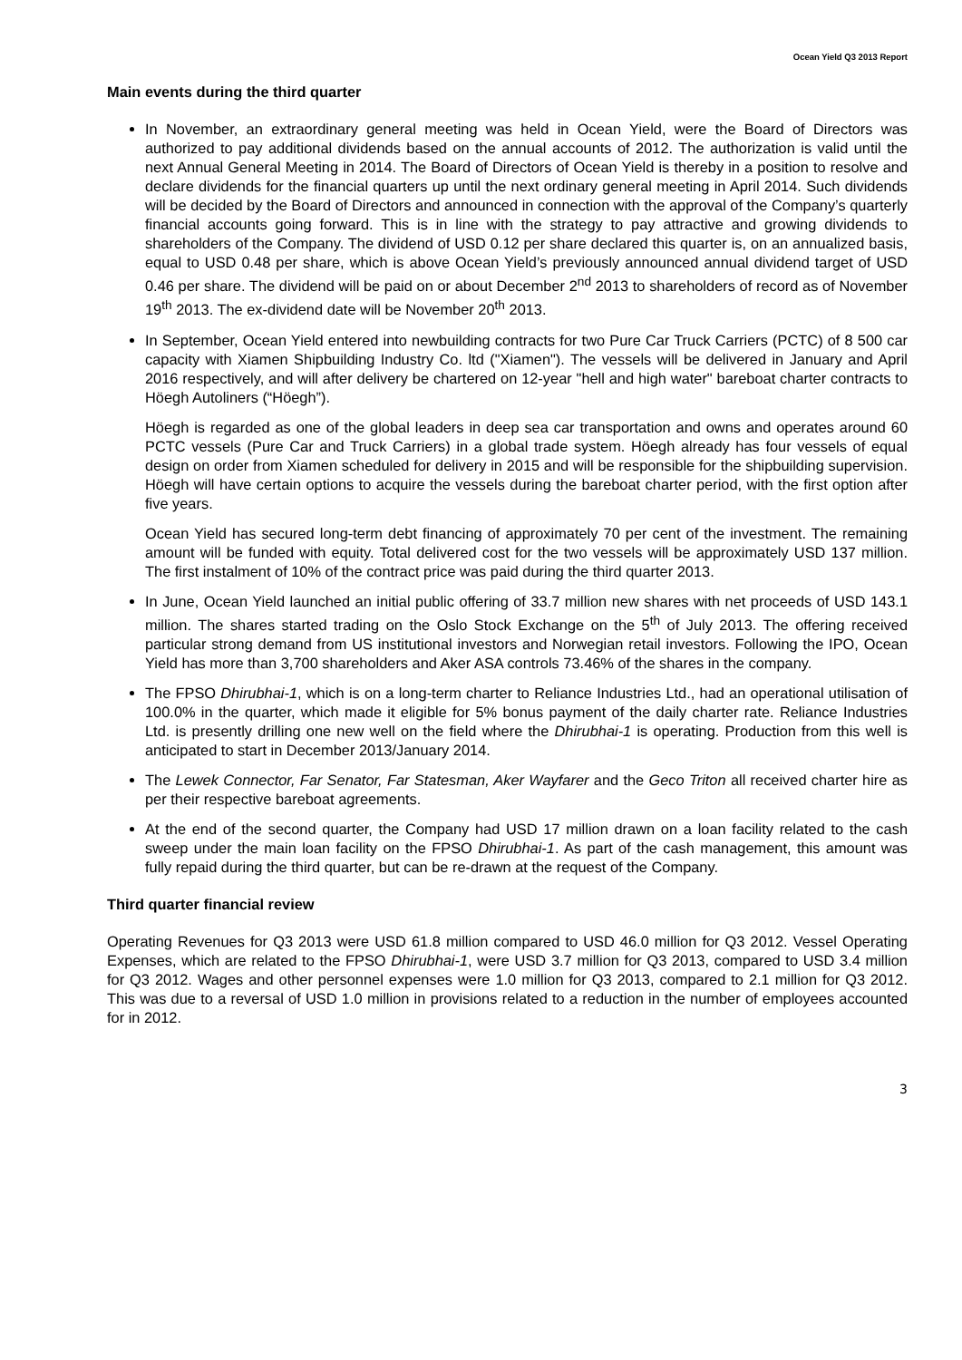Ocean Yield Q3 2013 Report
Main events during the third quarter
In November, an extraordinary general meeting was held in Ocean Yield, were the Board of Directors was authorized to pay additional dividends based on the annual accounts of 2012. The authorization is valid until the next Annual General Meeting in 2014. The Board of Directors of Ocean Yield is thereby in a position to resolve and declare dividends for the financial quarters up until the next ordinary general meeting in April 2014. Such dividends will be decided by the Board of Directors and announced in connection with the approval of the Company’s quarterly financial accounts going forward. This is in line with the strategy to pay attractive and growing dividends to shareholders of the Company. The dividend of USD 0.12 per share declared this quarter is, on an annualized basis, equal to USD 0.48 per share, which is above Ocean Yield’s previously announced annual dividend target of USD 0.46 per share. The dividend will be paid on or about December 2<sup>nd</sup> 2013 to shareholders of record as of November 19<sup>th</sup> 2013. The ex-dividend date will be November 20<sup>th</sup> 2013.
In September, Ocean Yield entered into newbuilding contracts for two Pure Car Truck Carriers (PCTC) of 8 500 car capacity with Xiamen Shipbuilding Industry Co. ltd ("Xiamen"). The vessels will be delivered in January and April 2016 respectively, and will after delivery be chartered on 12-year "hell and high water" bareboat charter contracts to Höegh Autoliners (“Höegh”).
Höegh is regarded as one of the global leaders in deep sea car transportation and owns and operates around 60 PCTC vessels (Pure Car and Truck Carriers) in a global trade system. Höegh already has four vessels of equal design on order from Xiamen scheduled for delivery in 2015 and will be responsible for the shipbuilding supervision. Höegh will have certain options to acquire the vessels during the bareboat charter period, with the first option after five years.
Ocean Yield has secured long-term debt financing of approximately 70 per cent of the investment. The remaining amount will be funded with equity. Total delivered cost for the two vessels will be approximately USD 137 million. The first instalment of 10% of the contract price was paid during the third quarter 2013.
In June, Ocean Yield launched an initial public offering of 33.7 million new shares with net proceeds of USD 143.1 million. The shares started trading on the Oslo Stock Exchange on the 5<sup>th</sup> of July 2013. The offering received particular strong demand from US institutional investors and Norwegian retail investors. Following the IPO, Ocean Yield has more than 3,700 shareholders and Aker ASA controls 73.46% of the shares in the company.
The FPSO Dhirubhai-1, which is on a long-term charter to Reliance Industries Ltd., had an operational utilisation of 100.0% in the quarter, which made it eligible for 5% bonus payment of the daily charter rate. Reliance Industries Ltd. is presently drilling one new well on the field where the Dhirubhai-1 is operating. Production from this well is anticipated to start in December 2013/January 2014.
The Lewek Connector, Far Senator, Far Statesman, Aker Wayfarer and the Geco Triton all received charter hire as per their respective bareboat agreements.
At the end of the second quarter, the Company had USD 17 million drawn on a loan facility related to the cash sweep under the main loan facility on the FPSO Dhirubhai-1. As part of the cash management, this amount was fully repaid during the third quarter, but can be re-drawn at the request of the Company.
Third quarter financial review
Operating Revenues for Q3 2013 were USD 61.8 million compared to USD 46.0 million for Q3 2012. Vessel Operating Expenses, which are related to the FPSO Dhirubhai-1, were USD 3.7 million for Q3 2013, compared to USD 3.4 million for Q3 2012. Wages and other personnel expenses were 1.0 million for Q3 2013, compared to 2.1 million for Q3 2012. This was due to a reversal of USD 1.0 million in provisions related to a reduction in the number of employees accounted for in 2012.
3